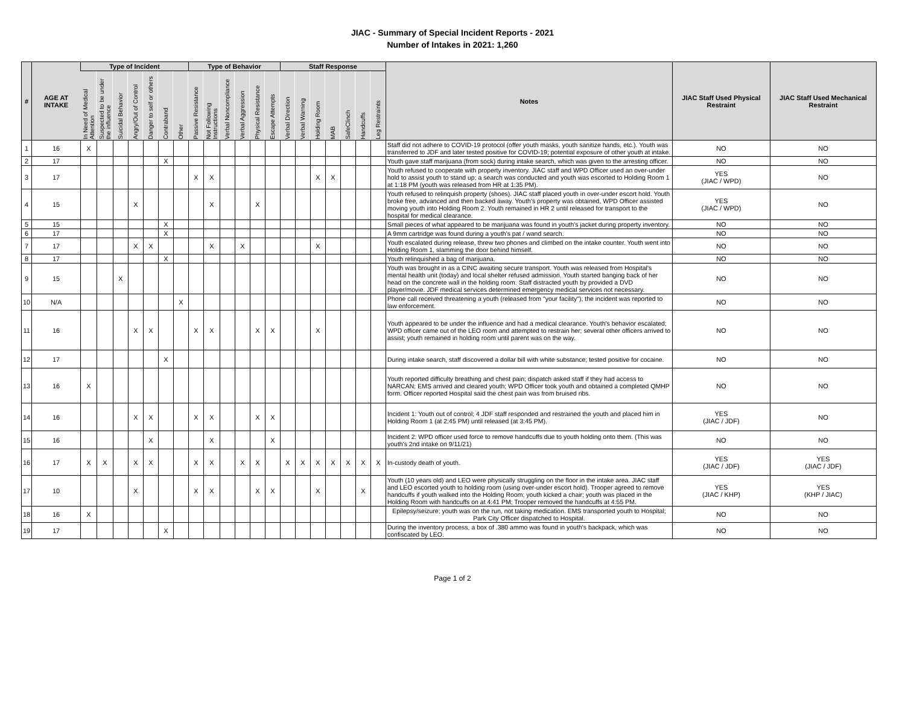JIAC - Summary of Special Incident Reports - 2021
Number of Intakes in 2021: 1,260
| # | AGE AT INTAKE | Type of Incident | | | | | | | Type of Behavior | | | | | | Staff Response | | | | | | | Notes | JIAC Staff Used Physical Restraint | JIAC Staff Used Mechanical Restraint |
| --- | --- | --- | --- | --- | --- | --- | --- | --- | --- | --- | --- | --- | --- | --- | --- | --- | --- | --- | --- | --- | --- | --- | --- | --- |
| | | In Need of Medical Attention | Suspected to be under the influence | Suicidal Behavior | Angry/Out of Control | Danger to self or others | Contraband | Other | Passive Resistance | Not Following Instructions | Verbal Noncompliance | Verbal Aggression | Physical Resistance | Escape Attempts | Verbal Direction | Verbal Warning | Holding Room | MAB | SafeClinch | Handcuffs | Leg Restraints | | | |
| 1 | 16 | X | | | | | | | | | | | | | | | | | | | | Staff did not adhere to COVID-19 protocol (offer youth masks, youth sanitize hands, etc.). Youth was transferred to JDF and later tested positive for COVID-19; potential exposure of other youth at intake. | NO | NO |
| 2 | 17 | | | | | | X | | | | | | | | | | | | | | | Youth gave staff marijuana (from sock) during intake search, which was given to the arresting officer. | NO | NO |
| 3 | 17 | | | | | | | | X | X | | | | | | | X | X | | | | Youth refused to cooperate with property inventory. JIAC staff and WPD Officer used an over-under hold to assist youth to stand up; a search was conducted and youth was escorted to Holding Room 1 at 1:18 PM (youth was released from HR at 1:35 PM). | YES (JIAC / WPD) | NO |
| 4 | 15 | | | | X | | | | | X | | | X | | | | | | | | | Youth refused to relinquish property (shoes). JIAC staff placed youth in over-under escort hold. Youth broke free, advanced and then backed away. Youth's property was obtained, WPD Officer assisted moving youth into Holding Room 2. Youth remained in HR 2 until released for transport to the hospital for medical clearance. | YES (JIAC / WPD) | NO |
| 5 | 15 | | | | | | X | | | | | | | | | | | | | | | Small pieces of what appeared to be marijuana was found in youth's jacket during property inventory. | NO | NO |
| 6 | 17 | | | | | | X | | | | | | | | | | | | | | | A 9mm cartridge was found during a youth's pat / wand search. | NO | NO |
| 7 | 17 | | | | X | X | | | | X | | X | | | | | X | | | | | Youth escalated during release, threw two phones and climbed on the intake counter. Youth went into Holding Room 1, slamming the door behind himself. | NO | NO |
| 8 | 17 | | | | | | X | | | | | | | | | | | | | | | Youth relinquished a bag of marijuana. | NO | NO |
| 9 | 15 | | | X | | | | | | | | | | | | | | | | | | Youth was brought in as a CINC awaiting secure transport. Youth was released from Hospital's mental health unit (today) and local shelter refused admission. Youth started banging back of her head on the concrete wall in the holding room. Staff distracted youth by provided a DVD player/movie. JDF medical services determined emergency medical services not necessary. | NO | NO |
| 10 | N/A | | | | | | | X | | | | | | | | | | | | | | Phone call received threatening a youth (released from "your facility"); the incident was reported to law enforcement. | NO | NO |
| 11 | 16 | | | | X | X | | | X | X | | | X | X | | | X | | | | | Youth appeared to be under the influence and had a medical clearance. Youth's behavior escalated; WPD officer came out of the LEO room and attempted to restrain her; several other officers arrived to assist; youth remained in holding room until parent was on the way. | NO | NO |
| 12 | 17 | | | | | | X | | | | | | | | | | | | | | | During intake search, staff discovered a dollar bill with white substance; tested positive for cocaine. | NO | NO |
| 13 | 16 | X | | | | | | | | | | | | | | | | | | | | Youth reported difficulty breathing and chest pain; dispatch asked staff if they had access to NARCAN; EMS arrived and cleared youth; WPD Officer took youth and obtained a completed QMHP form. Officer reported Hospital said the chest pain was from bruised ribs. | NO | NO |
| 14 | 16 | | | | X | X | | | X | X | | | X | X | | | | | | | | Incident 1: Youth out of control; 4 JDF staff responded and restrained the youth and placed him in Holding Room 1 (at 2:45 PM) until released (at 3:45 PM). | YES (JIAC / JDF) | NO |
| 15 | 16 | | | | | X | | | | X | | | | X | | | | | | | | Incident 2: WPD officer used force to remove handcuffs due to youth holding onto them. (This was youth's 2nd intake on 9/11/21) | NO | NO |
| 16 | 17 | X | X | | X | X | | | X | X | | X | X | | X | X | X | X | X | X | X | In-custody death of youth. | YES (JIAC / JDF) | YES (JIAC / JDF) |
| 17 | 10 | | | | X | | | | X | X | | | X | X | | | X | | | X | | Youth (10 years old) and LEO were physically struggling on the floor in the intake area. JIAC staff and LEO escorted youth to holding room (using over-under escort hold). Trooper agreed to remove handcuffs if youth walked into the Holding Room; youth kicked a chair; youth was placed in the Holding Room with handcuffs on at 4:41 PM; Trooper removed the handcuffs at 4:55 PM. | YES (JIAC / KHP) | YES (KHP / JIAC) |
| 18 | 16 | X | | | | | | | | | | | | | | | | | | | | Epilepsy/seizure; youth was on the run, not taking medication. EMS transported youth to Hospital; Park City Officer dispatched to Hospital. | NO | NO |
| 19 | 17 | | | | | | X | | | | | | | | | | | | | | | During the inventory process, a box of .380 ammo was found in youth's backpack, which was confiscated by LEO. | NO | NO |
Page 1 of 2